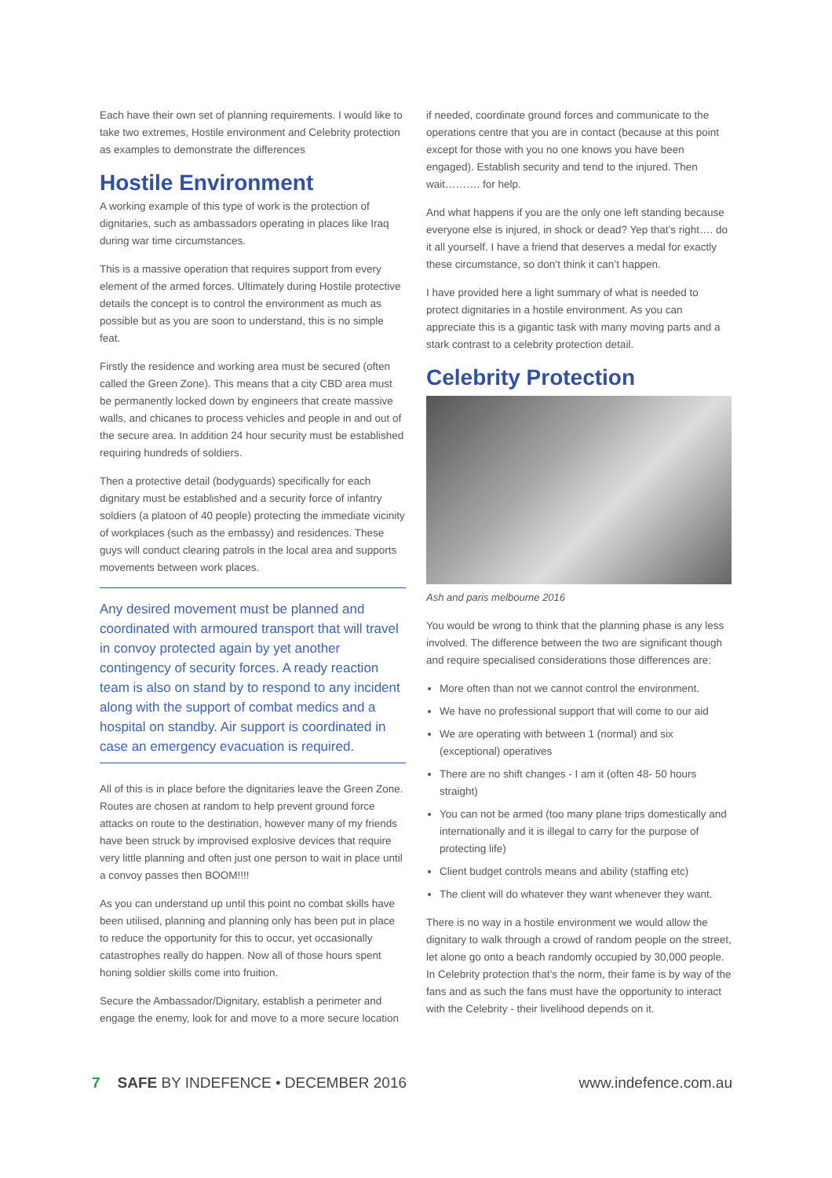Each have their own set of planning requirements. I would like to take two extremes, Hostile environment and Celebrity protection as examples to demonstrate the differences
Hostile Environment
A working example of this type of work is the protection of dignitaries, such as ambassadors operating in places like Iraq during war time circumstances.
This is a massive operation that requires support from every element of the armed forces. Ultimately during Hostile protective details the concept is to control the environment as much as possible but as you are soon to understand, this is no simple feat.
Firstly the residence and working area must be secured (often called the Green Zone). This means that a city CBD area must be permanently locked down by engineers that create massive walls, and chicanes to process vehicles and people in and out of the secure area. In addition 24 hour security must be established requiring hundreds of soldiers.
Then a protective detail (bodyguards) specifically for each dignitary must be established and a security force of infantry soldiers (a platoon of 40 people) protecting the immediate vicinity of workplaces (such as the embassy) and residences. These guys will conduct clearing patrols in the local area and supports movements between work places.
Any desired movement must be planned and coordinated with armoured transport that will travel in convoy protected again by yet another contingency of security forces. A ready reaction team is also on stand by to respond to any incident along with the support of combat medics and a hospital on standby. Air support is coordinated in case an emergency evacuation is required.
All of this is in place before the dignitaries leave the Green Zone. Routes are chosen at random to help prevent ground force attacks on route to the destination, however many of my friends have been struck by improvised explosive devices that require very little planning and often just one person to wait in place until a convoy passes then BOOM!!!!
As you can understand up until this point no combat skills have been utilised, planning and planning only has been put in place to reduce the opportunity for this to occur, yet occasionally catastrophes really do happen. Now all of those hours spent honing soldier skills come into fruition.
Secure the Ambassador/Dignitary, establish a perimeter and engage the enemy, look for and move to a more secure location
if needed, coordinate ground forces and communicate to the operations centre that you are in contact (because at this point except for those with you no one knows you have been engaged). Establish security and tend to the injured. Then wait………. for help.
And what happens if you are the only one left standing because everyone else is injured, in shock or dead? Yep that’s right…. do it all yourself. I have a friend that deserves a medal for exactly these circumstance, so don’t think it can’t happen.
I have provided here a light summary of what is needed to protect dignitaries in a hostile environment. As you can appreciate this is a gigantic task with many moving parts and a stark contrast to a celebrity protection detail.
Celebrity Protection
Ash and paris melbourne 2016
You would be wrong to think that the planning phase is any less involved. The difference between the two are significant though and require specialised considerations those differences are:
More often than not we cannot control the environment.
We have no professional support that will come to our aid
We are operating with between 1 (normal) and six (exceptional) operatives
There are no shift changes - I am it (often 48- 50 hours straight)
You can not be armed (too many plane trips domestically and internationally and it is illegal to carry for the purpose of protecting life)
Client budget controls means and ability (staffing etc)
The client will do whatever they want whenever they want.
There is no way in a hostile environment we would allow the dignitary to walk through a crowd of random people on the street, let alone go onto a beach randomly occupied by 30,000 people. In Celebrity protection that’s the norm, their fame is by way of the fans and as such the fans must have the opportunity to interact with the Celebrity - their livelihood depends on it.
7 SAFE BY INDEFENCE • DECEMBER 2016
www.indefence.com.au